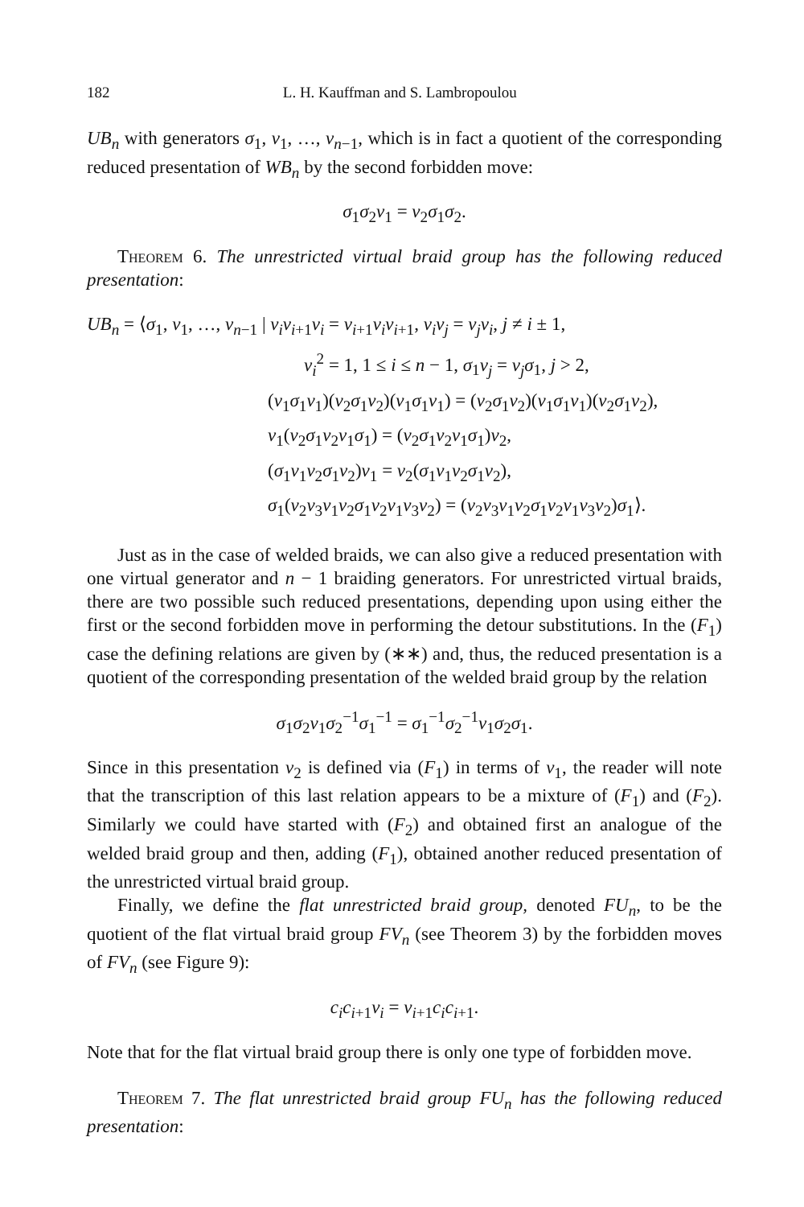182 L. H. Kauffman and S. Lambropoulou
UB<sub>n</sub> with generators σ<sub>1</sub>, v<sub>1</sub>, …, v<sub>n−1</sub>, which is in fact a quotient of the corresponding reduced presentation of WB<sub>n</sub> by the second forbidden move:
σ<sub>1</sub>σ<sub>2</sub>v<sub>1</sub> = v<sub>2</sub>σ<sub>1</sub>σ<sub>2</sub>.
Theorem 6. The unrestricted virtual braid group has the following reduced presentation:
UB<sub>n</sub> = ⟨σ<sub>1</sub>, v<sub>1</sub>, …, v<sub>n−1</sub> | v<sub>i</sub>v<sub>i+1</sub>v<sub>i</sub> = v<sub>i+1</sub>v<sub>i</sub>v<sub>i+1</sub>, v<sub>i</sub>v<sub>j</sub> = v<sub>j</sub>v<sub>i</sub>, j ≠ i ± 1,
v<sub>i</sub><sup>2</sup> = 1, 1 ≤ i ≤ n − 1, σ<sub>1</sub>v<sub>j</sub> = v<sub>j</sub>σ<sub>1</sub>, j > 2,
(v<sub>1</sub>σ<sub>1</sub>v<sub>1</sub>)(v<sub>2</sub>σ<sub>1</sub>v<sub>2</sub>)(v<sub>1</sub>σ<sub>1</sub>v<sub>1</sub>) = (v<sub>2</sub>σ<sub>1</sub>v<sub>2</sub>)(v<sub>1</sub>σ<sub>1</sub>v<sub>1</sub>)(v<sub>2</sub>σ<sub>1</sub>v<sub>2</sub>),
v<sub>1</sub>(v<sub>2</sub>σ<sub>1</sub>v<sub>2</sub>v<sub>1</sub>σ<sub>1</sub>) = (v<sub>2</sub>σ<sub>1</sub>v<sub>2</sub>v<sub>1</sub>σ<sub>1</sub>)v<sub>2</sub>,
(σ<sub>1</sub>v<sub>1</sub>v<sub>2</sub>σ<sub>1</sub>v<sub>2</sub>)v<sub>1</sub> = v<sub>2</sub>(σ<sub>1</sub>v<sub>1</sub>v<sub>2</sub>σ<sub>1</sub>v<sub>2</sub>),
σ<sub>1</sub>(v<sub>2</sub>v<sub>3</sub>v<sub>1</sub>v<sub>2</sub>σ<sub>1</sub>v<sub>2</sub>v<sub>1</sub>v<sub>3</sub>v<sub>2</sub>) = (v<sub>2</sub>v<sub>3</sub>v<sub>1</sub>v<sub>2</sub>σ<sub>1</sub>v<sub>2</sub>v<sub>1</sub>v<sub>3</sub>v<sub>2</sub>)σ<sub>1</sub>⟩.
Just as in the case of welded braids, we can also give a reduced presentation with one virtual generator and n − 1 braiding generators. For unrestricted virtual braids, there are two possible such reduced presentations, depending upon using either the first or the second forbidden move in performing the detour substitutions. In the (F<sub>1</sub>) case the defining relations are given by (∗∗) and, thus, the reduced presentation is a quotient of the corresponding presentation of the welded braid group by the relation
σ<sub>1</sub>σ<sub>2</sub>v<sub>1</sub>σ<sub>2</sub><sup>−1</sup>σ<sub>1</sub><sup>−1</sup> = σ<sub>1</sub><sup>−1</sup>σ<sub>2</sub><sup>−1</sup>v<sub>1</sub>σ<sub>2</sub>σ<sub>1</sub>.
Since in this presentation v<sub>2</sub> is defined via (F<sub>1</sub>) in terms of v<sub>1</sub>, the reader will note that the transcription of this last relation appears to be a mixture of (F<sub>1</sub>) and (F<sub>2</sub>). Similarly we could have started with (F<sub>2</sub>) and obtained first an analogue of the welded braid group and then, adding (F<sub>1</sub>), obtained another reduced presentation of the unrestricted virtual braid group.
Finally, we define the flat unrestricted braid group, denoted FU<sub>n</sub>, to be the quotient of the flat virtual braid group FV<sub>n</sub> (see Theorem 3) by the forbidden moves of FV<sub>n</sub> (see Figure 9):
c<sub>i</sub>c<sub>i+1</sub>v<sub>i</sub> = v<sub>i+1</sub>c<sub>i</sub>c<sub>i+1</sub>.
Note that for the flat virtual braid group there is only one type of forbidden move.
Theorem 7. The flat unrestricted braid group FU<sub>n</sub> has the following reduced presentation: